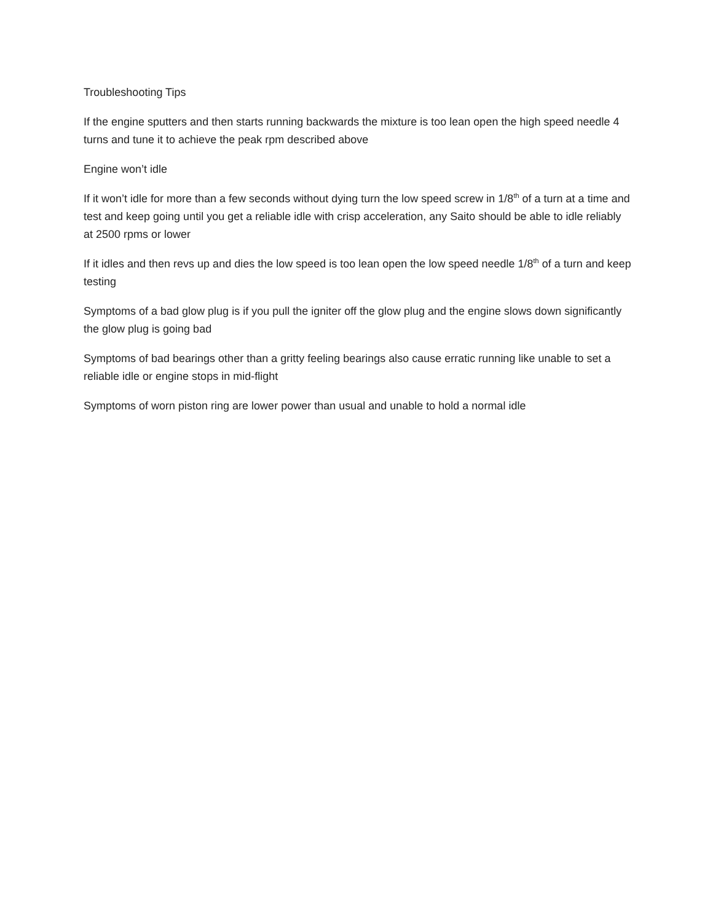Troubleshooting Tips
If the engine sputters and then starts running backwards the mixture is too lean open the high speed needle 4 turns and tune it to achieve the peak rpm described above
Engine won’t idle
If it won’t idle for more than a few seconds without dying turn the low speed screw in 1/8<sup>th</sup> of a turn at a time and test and keep going until you get a reliable idle with crisp acceleration, any Saito should be able to idle reliably at 2500 rpms or lower
If it idles and then revs up and dies the low speed is too lean open the low speed needle 1/8<sup>th</sup> of a turn and keep testing
Symptoms of a bad glow plug is if you pull the igniter off the glow plug and the engine slows down significantly the glow plug is going bad
Symptoms of bad bearings other than a gritty feeling bearings also cause erratic running like unable to set a reliable idle or engine stops in mid-flight
Symptoms of worn piston ring are lower power than usual and unable to hold a normal idle